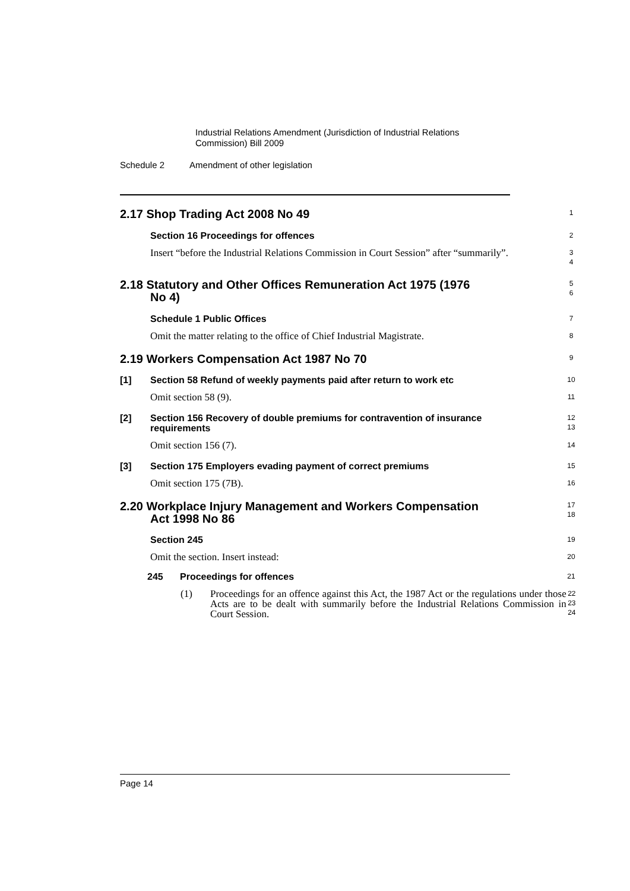Industrial Relations Amendment (Jurisdiction of Industrial Relations
Commission) Bill 2009
Schedule 2 Amendment of other legislation
2.17 Shop Trading Act 2008 No 49
1
Section 16 Proceedings for offences
2
Insert “before the Industrial Relations Commission in Court Session” after “summarily”.
3
4
2.18 Statutory and Other Offices Remuneration Act 1975 (1976
No 4)
5
6
Schedule 1 Public Offices
7
Omit the matter relating to the office of Chief Industrial Magistrate.
8
2.19 Workers Compensation Act 1987 No 70
9
[1] Section 58 Refund of weekly payments paid after return to work etc
10
Omit section 58 (9).
11
[2] Section 156 Recovery of double premiums for contravention of insurance requirements
12
13
Omit section 156 (7).
14
[3] Section 175 Employers evading payment of correct premiums
15
Omit section 175 (7B).
16
2.20 Workplace Injury Management and Workers Compensation
Act 1998 No 86
17
18
Section 245
19
Omit the section. Insert instead:
20
245 Proceedings for offences
21
(1) Proceedings for an offence against this Act, the 1987 Act or the regulations under those Acts are to be dealt with summarily before the Industrial Relations Commission in Court Session.
22
23
24
Page 14